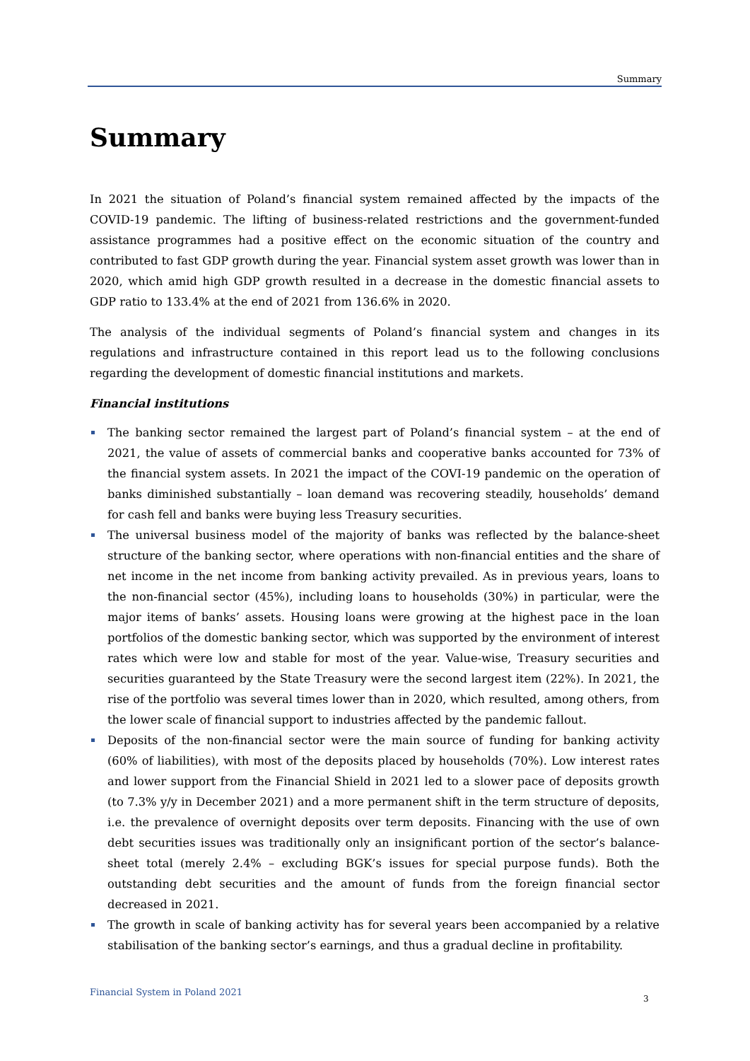Summary
Summary
In 2021 the situation of Poland’s financial system remained affected by the impacts of the COVID-19 pandemic. The lifting of business-related restrictions and the government-funded assistance programmes had a positive effect on the economic situation of the country and contributed to fast GDP growth during the year. Financial system asset growth was lower than in 2020, which amid high GDP growth resulted in a decrease in the domestic financial assets to GDP ratio to 133.4% at the end of 2021 from 136.6% in 2020.
The analysis of the individual segments of Poland’s financial system and changes in its regulations and infrastructure contained in this report lead us to the following conclusions regarding the development of domestic financial institutions and markets.
Financial institutions
The banking sector remained the largest part of Poland’s financial system – at the end of 2021, the value of assets of commercial banks and cooperative banks accounted for 73% of the financial system assets. In 2021 the impact of the COVI-19 pandemic on the operation of banks diminished substantially – loan demand was recovering steadily, households’ demand for cash fell and banks were buying less Treasury securities.
The universal business model of the majority of banks was reflected by the balance-sheet structure of the banking sector, where operations with non-financial entities and the share of net income in the net income from banking activity prevailed. As in previous years, loans to the non-financial sector (45%), including loans to households (30%) in particular, were the major items of banks’ assets. Housing loans were growing at the highest pace in the loan portfolios of the domestic banking sector, which was supported by the environment of interest rates which were low and stable for most of the year. Value-wise, Treasury securities and securities guaranteed by the State Treasury were the second largest item (22%). In 2021, the rise of the portfolio was several times lower than in 2020, which resulted, among others, from the lower scale of financial support to industries affected by the pandemic fallout.
Deposits of the non-financial sector were the main source of funding for banking activity (60% of liabilities), with most of the deposits placed by households (70%). Low interest rates and lower support from the Financial Shield in 2021 led to a slower pace of deposits growth (to 7.3% y/y in December 2021) and a more permanent shift in the term structure of deposits, i.e. the prevalence of overnight deposits over term deposits. Financing with the use of own debt securities issues was traditionally only an insignificant portion of the sector’s balance-sheet total (merely 2.4% – excluding BGK’s issues for special purpose funds). Both the outstanding debt securities and the amount of funds from the foreign financial sector decreased in 2021.
The growth in scale of banking activity has for several years been accompanied by a relative stabilisation of the banking sector’s earnings, and thus a gradual decline in profitability.
Financial System in Poland 2021
3